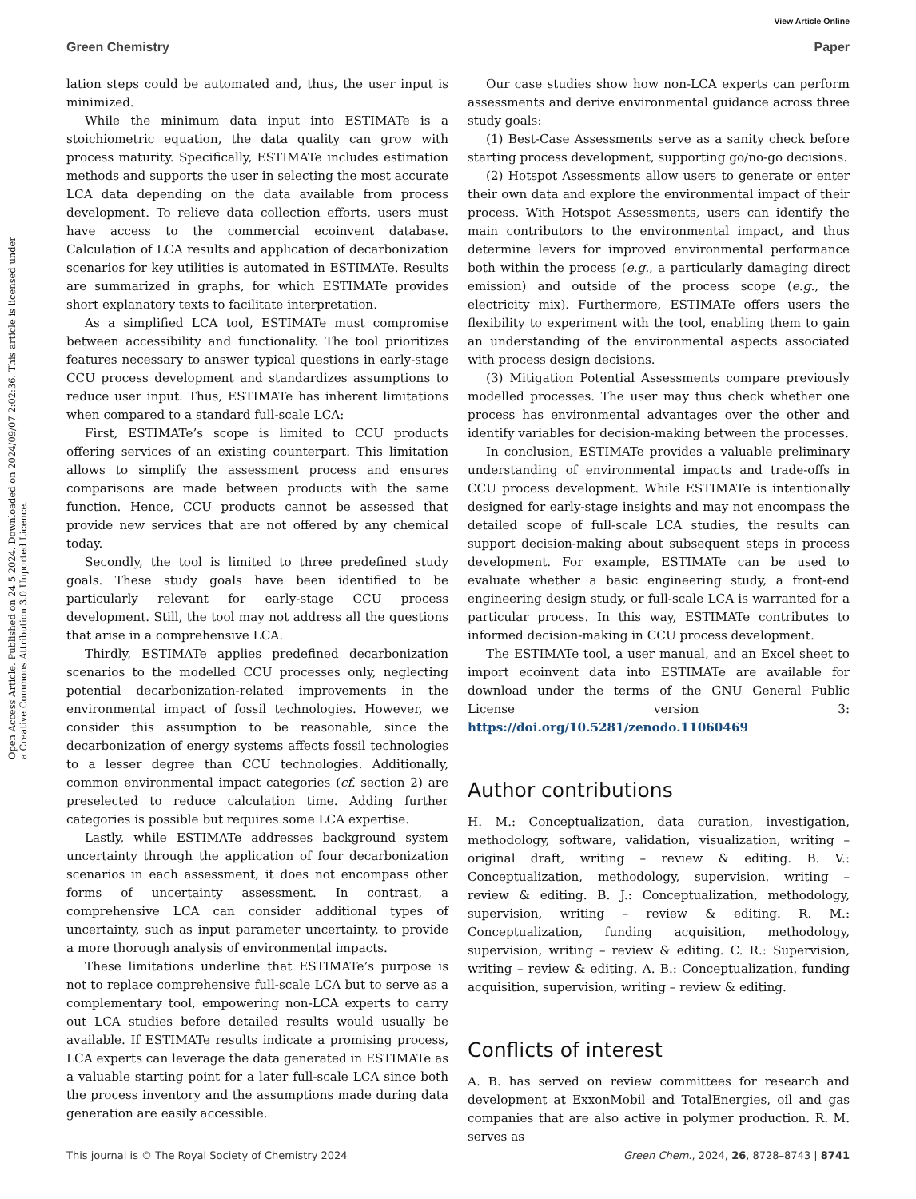View Article Online
Green Chemistry Paper
Open Access Article. Published on 24 5 2024. Downloaded on 2024/09/07 2:02:36. This article is licensed under a Creative Commons Attribution 3.0 Unported Licence.
lation steps could be automated and, thus, the user input is minimized.
While the minimum data input into ESTIMATe is a stoichiometric equation, the data quality can grow with process maturity. Specifically, ESTIMATe includes estimation methods and supports the user in selecting the most accurate LCA data depending on the data available from process development. To relieve data collection efforts, users must have access to the commercial ecoinvent database. Calculation of LCA results and application of decarbonization scenarios for key utilities is automated in ESTIMATe. Results are summarized in graphs, for which ESTIMATe provides short explanatory texts to facilitate interpretation.
As a simplified LCA tool, ESTIMATe must compromise between accessibility and functionality. The tool prioritizes features necessary to answer typical questions in early-stage CCU process development and standardizes assumptions to reduce user input. Thus, ESTIMATe has inherent limitations when compared to a standard full-scale LCA:
First, ESTIMATe’s scope is limited to CCU products offering services of an existing counterpart. This limitation allows to simplify the assessment process and ensures comparisons are made between products with the same function. Hence, CCU products cannot be assessed that provide new services that are not offered by any chemical today.
Secondly, the tool is limited to three predefined study goals. These study goals have been identified to be particularly relevant for early-stage CCU process development. Still, the tool may not address all the questions that arise in a comprehensive LCA.
Thirdly, ESTIMATe applies predefined decarbonization scenarios to the modelled CCU processes only, neglecting potential decarbonization-related improvements in the environmental impact of fossil technologies. However, we consider this assumption to be reasonable, since the decarbonization of energy systems affects fossil technologies to a lesser degree than CCU technologies. Additionally, common environmental impact categories (cf. section 2) are preselected to reduce calculation time. Adding further categories is possible but requires some LCA expertise.
Lastly, while ESTIMATe addresses background system uncertainty through the application of four decarbonization scenarios in each assessment, it does not encompass other forms of uncertainty assessment. In contrast, a comprehensive LCA can consider additional types of uncertainty, such as input parameter uncertainty, to provide a more thorough analysis of environmental impacts.
These limitations underline that ESTIMATe’s purpose is not to replace comprehensive full-scale LCA but to serve as a complementary tool, empowering non-LCA experts to carry out LCA studies before detailed results would usually be available. If ESTIMATe results indicate a promising process, LCA experts can leverage the data generated in ESTIMATe as a valuable starting point for a later full-scale LCA since both the process inventory and the assumptions made during data generation are easily accessible.
Our case studies show how non-LCA experts can perform assessments and derive environmental guidance across three study goals:
(1) Best-Case Assessments serve as a sanity check before starting process development, supporting go/no-go decisions.
(2) Hotspot Assessments allow users to generate or enter their own data and explore the environmental impact of their process. With Hotspot Assessments, users can identify the main contributors to the environmental impact, and thus determine levers for improved environmental performance both within the process (e.g., a particularly damaging direct emission) and outside of the process scope (e.g., the electricity mix). Furthermore, ESTIMATe offers users the flexibility to experiment with the tool, enabling them to gain an understanding of the environmental aspects associated with process design decisions.
(3) Mitigation Potential Assessments compare previously modelled processes. The user may thus check whether one process has environmental advantages over the other and identify variables for decision-making between the processes.
In conclusion, ESTIMATe provides a valuable preliminary understanding of environmental impacts and trade-offs in CCU process development. While ESTIMATe is intentionally designed for early-stage insights and may not encompass the detailed scope of full-scale LCA studies, the results can support decision-making about subsequent steps in process development. For example, ESTIMATe can be used to evaluate whether a basic engineering study, a front-end engineering design study, or full-scale LCA is warranted for a particular process. In this way, ESTIMATe contributes to informed decision-making in CCU process development.
The ESTIMATe tool, a user manual, and an Excel sheet to import ecoinvent data into ESTIMATe are available for download under the terms of the GNU General Public License version 3: https://doi.org/10.5281/zenodo.11060469
Author contributions
H. M.: Conceptualization, data curation, investigation, methodology, software, validation, visualization, writing – original draft, writing – review & editing. B. V.: Conceptualization, methodology, supervision, writing – review & editing. B. J.: Conceptualization, methodology, supervision, writing – review & editing. R. M.: Conceptualization, funding acquisition, methodology, supervision, writing – review & editing. C. R.: Supervision, writing – review & editing. A. B.: Conceptualization, funding acquisition, supervision, writing – review & editing.
Conflicts of interest
A. B. has served on review committees for research and development at ExxonMobil and TotalEnergies, oil and gas companies that are also active in polymer production. R. M. serves as
This journal is © The Royal Society of Chemistry 2024 Green Chem., 2024, 26, 8728–8743 | 8741